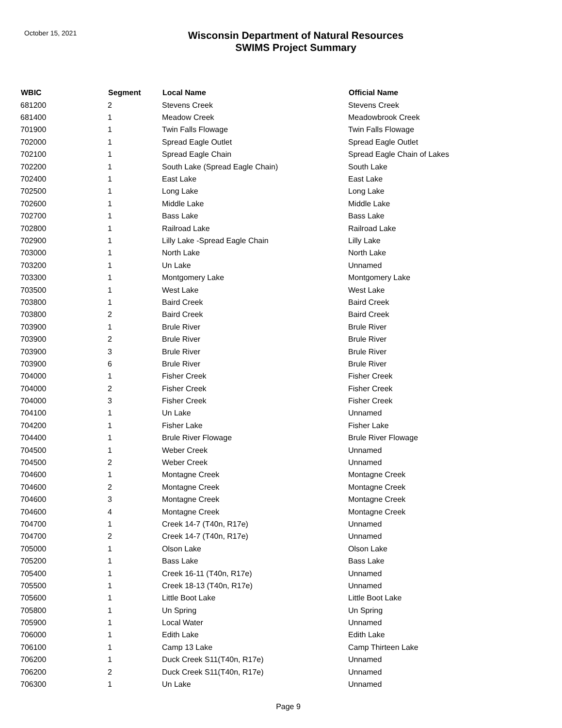October 15, 2021
Wisconsin Department of Natural Resources
SWIMS Project Summary
| WBIC | Segment | Local Name | Official Name |
| --- | --- | --- | --- |
| 681200 | 2 | Stevens Creek | Stevens Creek |
| 681400 | 1 | Meadow Creek | Meadowbrook Creek |
| 701900 | 1 | Twin Falls Flowage | Twin Falls Flowage |
| 702000 | 1 | Spread Eagle Outlet | Spread Eagle Outlet |
| 702100 | 1 | Spread Eagle Chain | Spread Eagle Chain of Lakes |
| 702200 | 1 | South Lake (Spread Eagle Chain) | South Lake |
| 702400 | 1 | East Lake | East Lake |
| 702500 | 1 | Long Lake | Long Lake |
| 702600 | 1 | Middle Lake | Middle Lake |
| 702700 | 1 | Bass Lake | Bass Lake |
| 702800 | 1 | Railroad Lake | Railroad Lake |
| 702900 | 1 | Lilly Lake -Spread Eagle Chain | Lilly Lake |
| 703000 | 1 | North Lake | North Lake |
| 703200 | 1 | Un Lake | Unnamed |
| 703300 | 1 | Montgomery Lake | Montgomery Lake |
| 703500 | 1 | West Lake | West Lake |
| 703800 | 1 | Baird Creek | Baird Creek |
| 703800 | 2 | Baird Creek | Baird Creek |
| 703900 | 1 | Brule River | Brule River |
| 703900 | 2 | Brule River | Brule River |
| 703900 | 3 | Brule River | Brule River |
| 703900 | 6 | Brule River | Brule River |
| 704000 | 1 | Fisher Creek | Fisher Creek |
| 704000 | 2 | Fisher Creek | Fisher Creek |
| 704000 | 3 | Fisher Creek | Fisher Creek |
| 704100 | 1 | Un Lake | Unnamed |
| 704200 | 1 | Fisher Lake | Fisher Lake |
| 704400 | 1 | Brule River Flowage | Brule River Flowage |
| 704500 | 1 | Weber Creek | Unnamed |
| 704500 | 2 | Weber Creek | Unnamed |
| 704600 | 1 | Montagne Creek | Montagne Creek |
| 704600 | 2 | Montagne Creek | Montagne Creek |
| 704600 | 3 | Montagne Creek | Montagne Creek |
| 704600 | 4 | Montagne Creek | Montagne Creek |
| 704700 | 1 | Creek 14-7 (T40n, R17e) | Unnamed |
| 704700 | 2 | Creek 14-7 (T40n, R17e) | Unnamed |
| 705000 | 1 | Olson Lake | Olson Lake |
| 705200 | 1 | Bass Lake | Bass Lake |
| 705400 | 1 | Creek 16-11 (T40n, R17e) | Unnamed |
| 705500 | 1 | Creek 18-13 (T40n, R17e) | Unnamed |
| 705600 | 1 | Little Boot Lake | Little Boot Lake |
| 705800 | 1 | Un Spring | Un Spring |
| 705900 | 1 | Local Water | Unnamed |
| 706000 | 1 | Edith Lake | Edith Lake |
| 706100 | 1 | Camp 13 Lake | Camp Thirteen Lake |
| 706200 | 1 | Duck Creek S11(T40n, R17e) | Unnamed |
| 706200 | 2 | Duck Creek S11(T40n, R17e) | Unnamed |
| 706300 | 1 | Un Lake | Unnamed |
Page 9